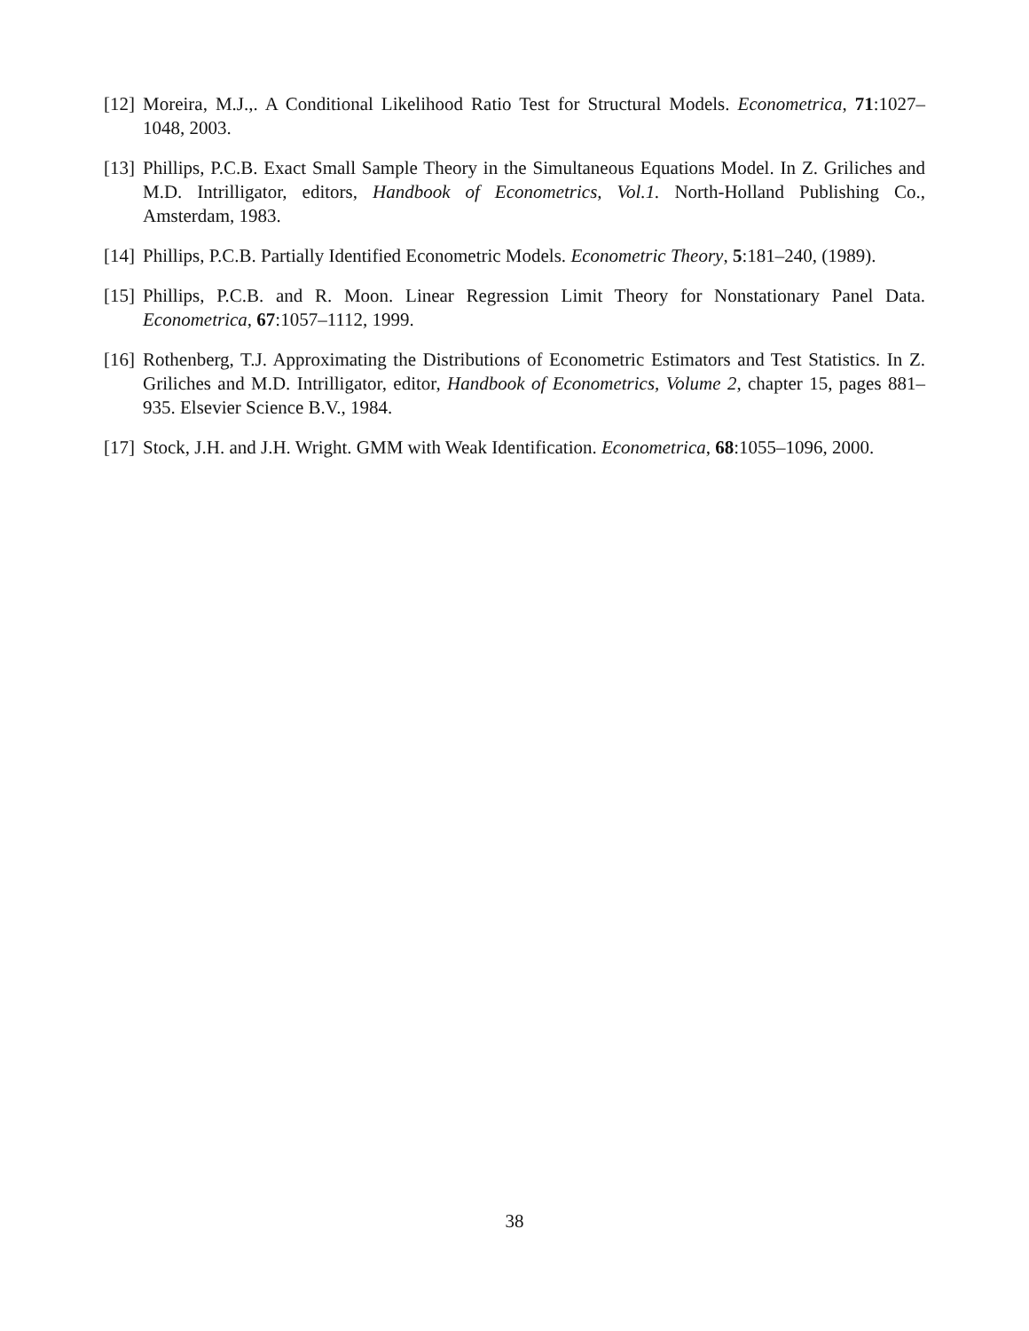[12]
Moreira, M.J.,. A Conditional Likelihood Ratio Test for Structural Models. Econometrica, 71:1027–1048, 2003.
[13]
Phillips, P.C.B. Exact Small Sample Theory in the Simultaneous Equations Model. In Z. Griliches and M.D. Intrilligator, editors, Handbook of Econometrics, Vol.1. North-Holland Publishing Co., Amsterdam, 1983.
[14]
Phillips, P.C.B. Partially Identified Econometric Models. Econometric Theory, 5:181–240, (1989).
[15]
Phillips, P.C.B. and R. Moon. Linear Regression Limit Theory for Nonstationary Panel Data. Econometrica, 67:1057–1112, 1999.
[16]
Rothenberg, T.J. Approximating the Distributions of Econometric Estimators and Test Statistics. In Z. Griliches and M.D. Intrilligator, editor, Handbook of Econometrics, Volume 2, chapter 15, pages 881–935. Elsevier Science B.V., 1984.
[17]
Stock, J.H. and J.H. Wright. GMM with Weak Identification. Econometrica, 68:1055–1096, 2000.
38